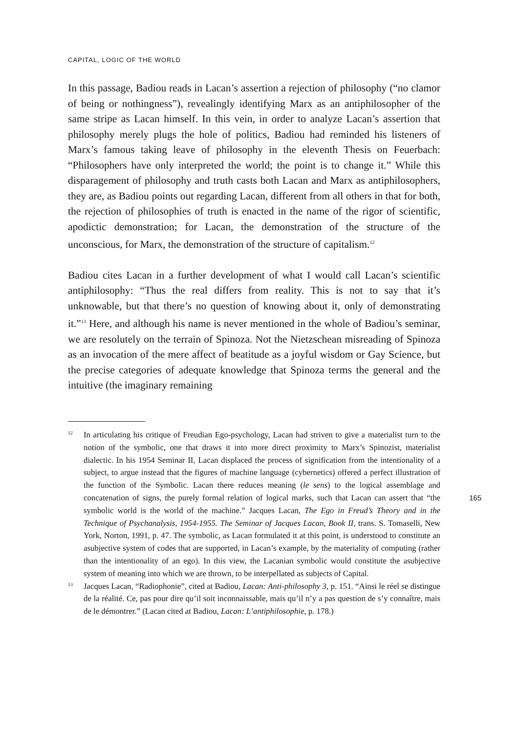CAPITAL, LOGIC OF THE WORLD
In this passage, Badiou reads in Lacan’s assertion a rejection of philosophy (“no clamor of being or nothingness”), revealingly identifying Marx as an antiphilosopher of the same stripe as Lacan himself. In this vein, in order to analyze Lacan’s assertion that philosophy merely plugs the hole of politics, Badiou had reminded his listeners of Marx’s famous taking leave of philosophy in the eleventh Thesis on Feuerbach: “Philosophers have only interpreted the world; the point is to change it.” While this disparagement of philosophy and truth casts both Lacan and Marx as antiphilosophers, they are, as Badiou points out regarding Lacan, different from all others in that for both, the rejection of philosophies of truth is enacted in the name of the rigor of scientific, apodictic demonstration; for Lacan, the demonstration of the structure of the unconscious, for Marx, the demonstration of the structure of capitalism.<sup>12</sup>
Badiou cites Lacan in a further development of what I would call Lacan’s scientific antiphilosophy: “Thus the real differs from reality. This is not to say that it’s unknowable, but that there’s no question of knowing about it, only of demonstrating it.”<sup>13</sup> Here, and although his name is never mentioned in the whole of Badiou’s seminar, we are resolutely on the terrain of Spinoza. Not the Nietzschean misreading of Spinoza as an invocation of the mere affect of beatitude as a joyful wisdom or Gay Science, but the precise categories of adequate knowledge that Spinoza terms the general and the intuitive (the imaginary remaining
12 In articulating his critique of Freudian Ego-psychology, Lacan had striven to give a materialist turn to the notion of the symbolic, one that draws it into more direct proximity to Marx’s Spinozist, materialist dialectic. In his 1954 Seminar II, Lacan displaced the process of signification from the intentionality of a subject, to argue instead that the figures of machine language (cybernetics) offered a perfect illustration of the function of the Symbolic. Lacan there reduces meaning (le sens) to the logical assemblage and concatenation of signs, the purely formal relation of logical marks, such that Lacan can assert that “the symbolic world is the world of the machine.” Jacques Lacan, The Ego in Freud’s Theory and in the Technique of Psychanalysis, 1954-1955. The Seminar of Jacques Lacan, Book II, trans. S. Tomaselli, New York, Norton, 1991, p. 47. The symbolic, as Lacan formulated it at this point, is understood to constitute an asubjective system of codes that are supported, in Lacan’s example, by the materiality of computing (rather than the intentionality of an ego). In this view, the Lacanian symbolic would constitute the asubjective system of meaning into which we are thrown, to be interpellated as subjects of Capital.
13 Jacques Lacan, “Radiophonie”, cited at Badiou, Lacan: Anti-philosophy 3, p. 151. “Ainsi le réel se distingue de la réalité. Ce, pas pour dire qu’il soit inconnaissable, mais qu’il n’y a pas question de s’y connaître, mais de le démontrer.” (Lacan cited at Badiou, Lacan: L’antiphilosophie, p. 178.)
165